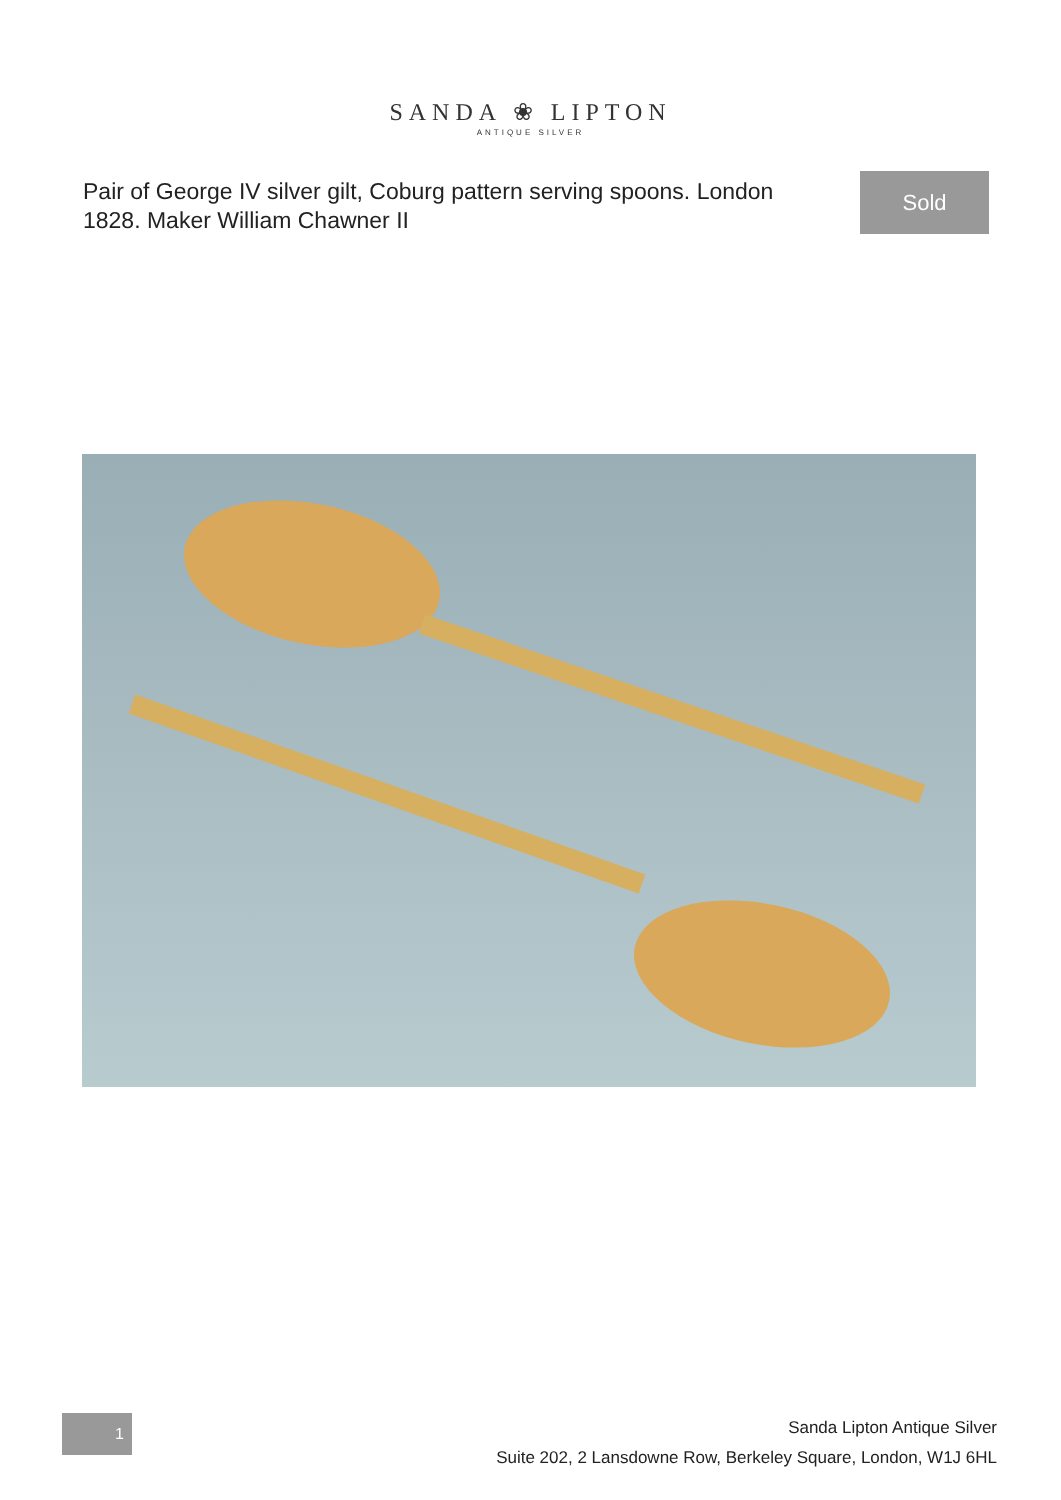SANDA ❀ LIPTON
ANTIQUE SILVER
Pair of George IV silver gilt, Coburg pattern serving spoons. London 1828. Maker William Chawner II
Sold
1
Sanda Lipton Antique Silver
Suite 202, 2 Lansdowne Row, Berkeley Square, London, W1J 6HL